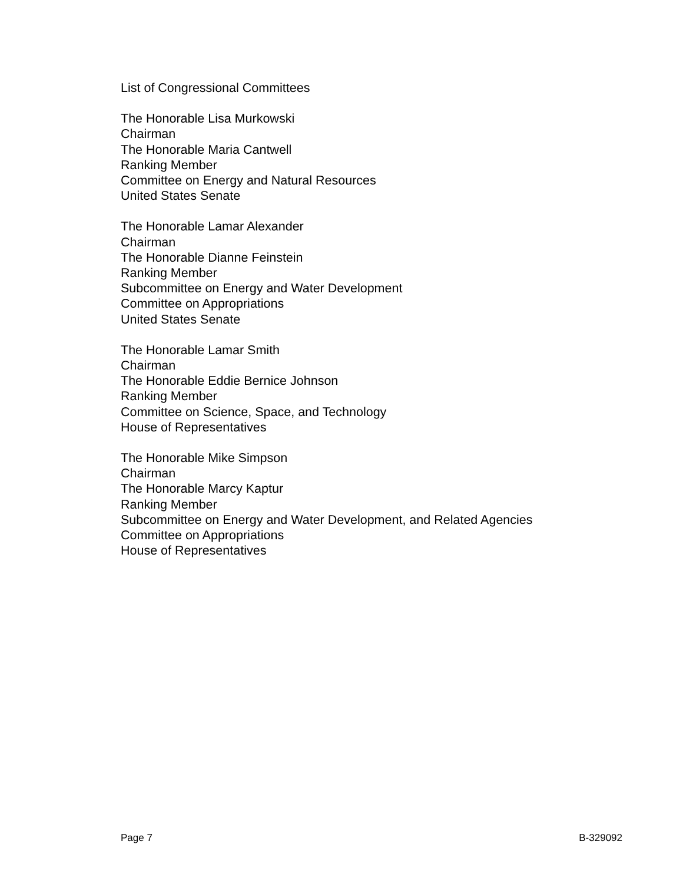List of Congressional Committees
The Honorable Lisa Murkowski
Chairman
The Honorable Maria Cantwell
Ranking Member
Committee on Energy and Natural Resources
United States Senate
The Honorable Lamar Alexander
Chairman
The Honorable Dianne Feinstein
Ranking Member
Subcommittee on Energy and Water Development
Committee on Appropriations
United States Senate
The Honorable Lamar Smith
Chairman
The Honorable Eddie Bernice Johnson
Ranking Member
Committee on Science, Space, and Technology
House of Representatives
The Honorable Mike Simpson
Chairman
The Honorable Marcy Kaptur
Ranking Member
Subcommittee on Energy and Water Development, and Related Agencies
Committee on Appropriations
House of Representatives
Page 7 B-329092